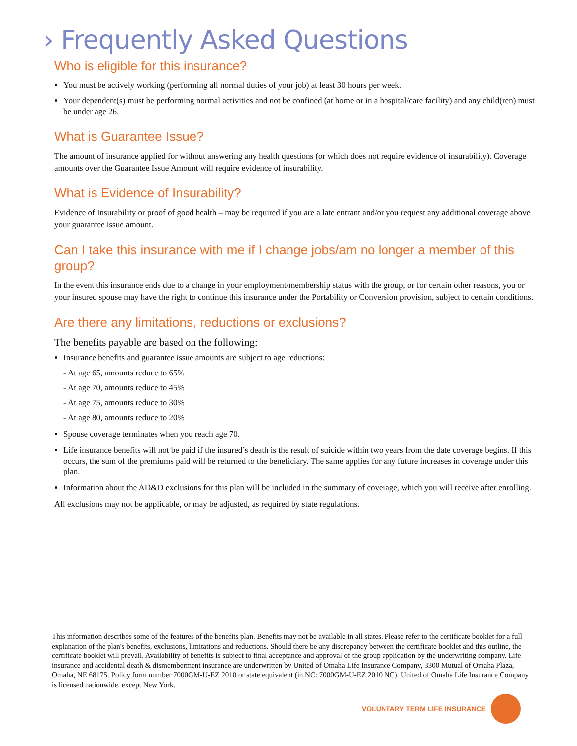› Frequently Asked Questions
Who is eligible for this insurance?
You must be actively working (performing all normal duties of your job) at least 30 hours per week.
Your dependent(s) must be performing normal activities and not be confined (at home or in a hospital/care facility) and any child(ren) must be under age 26.
What is Guarantee Issue?
The amount of insurance applied for without answering any health questions (or which does not require evidence of insurability). Coverage amounts over the Guarantee Issue Amount will require evidence of insurability.
What is Evidence of Insurability?
Evidence of Insurability or proof of good health – may be required if you are a late entrant and/or you request any additional coverage above your guarantee issue amount.
Can I take this insurance with me if I change jobs/am no longer a member of this group?
In the event this insurance ends due to a change in your employment/membership status with the group, or for certain other reasons, you or your insured spouse may have the right to continue this insurance under the Portability or Conversion provision, subject to certain conditions.
Are there any limitations, reductions or exclusions?
The benefits payable are based on the following:
Insurance benefits and guarantee issue amounts are subject to age reductions:
- At age 65, amounts reduce to 65%
- At age 70, amounts reduce to 45%
- At age 75, amounts reduce to 30%
- At age 80, amounts reduce to 20%
Spouse coverage terminates when you reach age 70.
Life insurance benefits will not be paid if the insured’s death is the result of suicide within two years from the date coverage begins. If this occurs, the sum of the premiums paid will be returned to the beneficiary. The same applies for any future increases in coverage under this plan.
Information about the AD&D exclusions for this plan will be included in the summary of coverage, which you will receive after enrolling.
All exclusions may not be applicable, or may be adjusted, as required by state regulations.
This information describes some of the features of the benefits plan. Benefits may not be available in all states. Please refer to the certificate booklet for a full explanation of the plan's benefits, exclusions, limitations and reductions. Should there be any discrepancy between the certificate booklet and this outline, the certificate booklet will prevail. Availability of benefits is subject to final acceptance and approval of the group application by the underwriting company. Life insurance and accidental death & dismemberment insurance are underwritten by United of Omaha Life Insurance Company, 3300 Mutual of Omaha Plaza, Omaha, NE 68175. Policy form number 7000GM-U-EZ 2010 or state equivalent (in NC: 7000GM-U-EZ 2010 NC). United of Omaha Life Insurance Company is licensed nationwide, except New York.
VOLUNTARY TERM LIFE INSURANCE